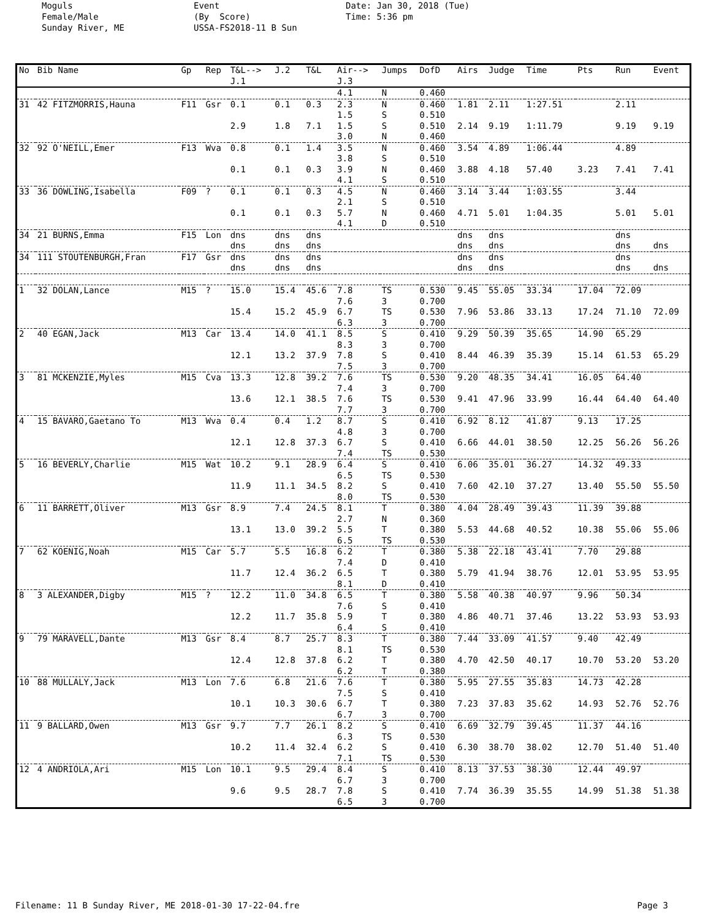Moguls Female/Male Sunday River, ME
Event (By Score) USSA-FS2018-11 B Sun
Date: Jan 30, 2018 (Tue) Time: 5:36 pm
| No | Bib Name | Gp | Rep | T&L--> J.1 | J.2 | T&L | Air--> J.3 | Jumps | DofD | Airs | Judge | Time | Pts | Run | Event |
| --- | --- | --- | --- | --- | --- | --- | --- | --- | --- | --- | --- | --- | --- | --- | --- |
| | | | | | | | 4.1 | N | 0.460 | | | | | | |
| 31 | 42 FITZMORRIS,Hauna | F11 | Gsr | 0.1 | 0.1 | 0.3 | 2.3 1.5 | N S | 0.460 0.510 | 1.81 | 2.11 | 1:27.51 | | 2.11 | |
| | | | | 2.9 | 1.8 | 7.1 | 1.5 3.0 | S N | 0.510 0.460 | 2.14 | 9.19 | 1:11.79 | | 9.19 | 9.19 |
| 32 | 92 O'NEILL,Emer | F13 | Wva | 0.8 | 0.1 | 1.4 | 3.5 3.8 | N S | 0.460 0.510 | 3.54 | 4.89 | 1:06.44 | | 4.89 | |
| | | | | 0.1 | 0.1 | 0.3 | 3.9 4.1 | N S | 0.460 0.510 | 3.88 | 4.18 | 57.40 | 3.23 | 7.41 | 7.41 |
| 33 | 36 DOWLING,Isabella | F09 | ? | 0.1 | 0.1 | 0.3 | 4.5 2.1 | N S | 0.460 0.510 | 3.14 | 3.44 | 1:03.55 | | 3.44 | |
| | | | | 0.1 | 0.1 | 0.3 | 5.7 4.1 | N D | 0.460 0.510 | 4.71 | 5.01 | 1:04.35 | | 5.01 | 5.01 |
| 34 | 21 BURNS,Emma | F15 | Lon | dns | dns | dns | | | | dns | dns | | | dns | |
| | | | | dns | dns | dns | | | | dns | dns | | | dns | dns |
| 34 | 111 STOUTENBURGH,Fran | F17 | Gsr | dns | dns | dns | | | | dns | dns | | | dns | |
| | | | | dns | dns | dns | | | | dns | dns | | | dns | dns |
| 1 | 32 DOLAN,Lance | M15 | ? | 15.0 | 15.4 | 45.6 | 7.8 7.6 | TS 3 | 0.530 0.700 | 9.45 | 55.05 | 33.34 | 17.04 | 72.09 | |
| | | | | 15.4 | 15.2 | 45.9 | 6.7 6.3 | TS 3 | 0.530 0.700 | 7.96 | 53.86 | 33.13 | 17.24 | 71.10 | 72.09 |
| 2 | 40 EGAN,Jack | M13 | Car | 13.4 | 14.0 | 41.1 | 8.5 8.3 | S 3 | 0.410 0.700 | 9.29 | 50.39 | 35.65 | 14.90 | 65.29 | |
| | | | | 12.1 | 13.2 | 37.9 | 7.8 7.5 | S 3 | 0.410 0.700 | 8.44 | 46.39 | 35.39 | 15.14 | 61.53 | 65.29 |
| 3 | 81 MCKENZIE,Myles | M15 | Cva | 13.3 | 12.8 | 39.2 | 7.6 7.4 | TS 3 | 0.530 0.700 | 9.20 | 48.35 | 34.41 | 16.05 | 64.40 | |
| | | | | 13.6 | 12.1 | 38.5 | 7.6 7.7 | TS 3 | 0.530 0.700 | 9.41 | 47.96 | 33.99 | 16.44 | 64.40 | 64.40 |
| 4 | 15 BAVARO,Gaetano To | M13 | Wva | 0.4 | 0.4 | 1.2 | 8.7 4.8 | S 3 | 0.410 0.700 | 6.92 | 8.12 | 41.87 | 9.13 | 17.25 | |
| | | | | 12.1 | 12.8 | 37.3 | 6.7 7.4 | S TS | 0.410 0.530 | 6.66 | 44.01 | 38.50 | 12.25 | 56.26 | 56.26 |
| 5 | 16 BEVERLY,Charlie | M15 | Wat | 10.2 | 9.1 | 28.9 | 6.4 6.5 | S TS | 0.410 0.530 | 6.06 | 35.01 | 36.27 | 14.32 | 49.33 | |
| | | | | 11.9 | 11.1 | 34.5 | 8.2 8.0 | S TS | 0.410 0.530 | 7.60 | 42.10 | 37.27 | 13.40 | 55.50 | 55.50 |
| 6 | 11 BARRETT,Oliver | M13 | Gsr | 8.9 | 7.4 | 24.5 | 8.1 2.7 | T N | 0.380 0.360 | 4.04 | 28.49 | 39.43 | 11.39 | 39.88 | |
| | | | | 13.1 | 13.0 | 39.2 | 5.5 6.5 | T TS | 0.380 0.530 | 5.53 | 44.68 | 40.52 | 10.38 | 55.06 | 55.06 |
| 7 | 62 KOENIG,Noah | M15 | Car | 5.7 | 5.5 | 16.8 | 6.2 7.4 | T D | 0.380 0.410 | 5.38 | 22.18 | 43.41 | 7.70 | 29.88 | |
| | | | | 11.7 | 12.4 | 36.2 | 6.5 8.1 | T D | 0.380 0.410 | 5.79 | 41.94 | 38.76 | 12.01 | 53.95 | 53.95 |
| 8 | 3 ALEXANDER,Digby | M15 | ? | 12.2 | 11.0 | 34.8 | 6.5 7.6 | T S | 0.380 0.410 | 5.58 | 40.38 | 40.97 | 9.96 | 50.34 | |
| | | | | 12.2 | 11.7 | 35.8 | 5.9 6.4 | T S | 0.380 0.410 | 4.86 | 40.71 | 37.46 | 13.22 | 53.93 | 53.93 |
| 9 | 79 MARAVELL,Dante | M13 | Gsr | 8.4 | 8.7 | 25.7 | 8.3 8.1 | T TS | 0.380 0.530 | 7.44 | 33.09 | 41.57 | 9.40 | 42.49 | |
| | | | | 12.4 | 12.8 | 37.8 | 6.2 6.2 | T T | 0.380 0.380 | 4.70 | 42.50 | 40.17 | 10.70 | 53.20 | 53.20 |
| 10 | 88 MULLALY,Jack | M13 | Lon | 7.6 | 6.8 | 21.6 | 7.6 7.5 | T S | 0.380 0.410 | 5.95 | 27.55 | 35.83 | 14.73 | 42.28 | |
| | | | | 10.1 | 10.3 | 30.6 | 6.7 6.7 | T 3 | 0.380 0.700 | 7.23 | 37.83 | 35.62 | 14.93 | 52.76 | 52.76 |
| 11 | 9 BALLARD,Owen | M13 | Gsr | 9.7 | 7.7 | 26.1 | 8.2 6.3 | S TS | 0.410 0.530 | 6.69 | 32.79 | 39.45 | 11.37 | 44.16 | |
| | | | | 10.2 | 11.4 | 32.4 | 6.2 7.1 | S TS | 0.410 0.530 | 6.30 | 38.70 | 38.02 | 12.70 | 51.40 | 51.40 |
| 12 | 4 ANDRIOLA,Ari | M15 | Lon | 10.1 | 9.5 | 29.4 | 8.4 6.7 | S 3 | 0.410 0.700 | 8.13 | 37.53 | 38.30 | 12.44 | 49.97 | |
| | | | | 9.6 | 9.5 | 28.7 | 7.8 6.5 | S 3 | 0.410 0.700 | 7.74 | 36.39 | 35.55 | 14.99 | 51.38 | 51.38 |
Filename: 11 B Sunday River, ME 2018-01-30 17-22-04.fre Page 3